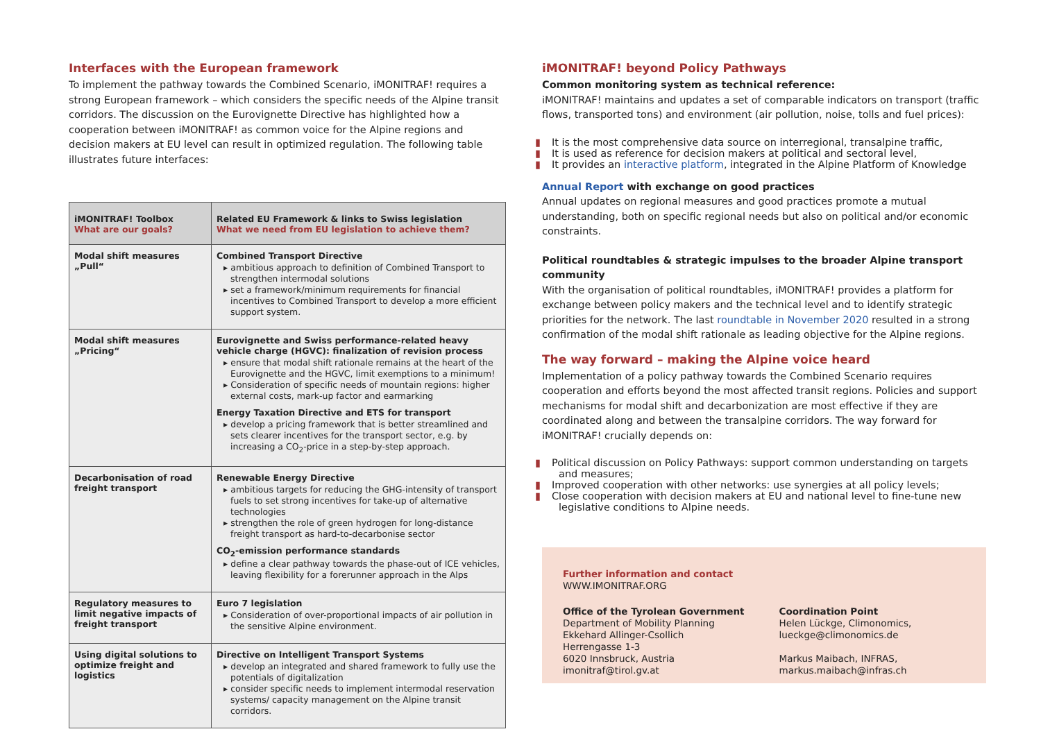Interfaces with the European framework
To implement the pathway towards the Combined Scenario, iMONITRAF! requires a strong European framework – which considers the specific needs of the Alpine transit corridors. The discussion on the Eurovignette Directive has highlighted how a cooperation between iMONITRAF! as common voice for the Alpine regions and decision makers at EU level can result in optimized regulation. The following table illustrates future interfaces:
| iMONITRAF! Toolbox What are our goals? | Related EU Framework & links to Swiss legislation What we need from EU legislation to achieve them? |
| --- | --- |
| Modal shift measures „Pull“ | Combined Transport Directive ▸ ambitious approach to definition of Combined Transport to strengthen intermodal solutions ▸ set a framework/minimum requirements for financial incentives to Combined Transport to develop a more efficient support system. |
| Modal shift measures „Pricing“ | Eurovignette and Swiss performance-related heavy vehicle charge (HGVC): finalization of revision process ▸ ensure that modal shift rationale remains at the heart of the Eurovignette and the HGVC, limit exemptions to a minimum! ▸ Consideration of specific needs of mountain regions: higher external costs, mark-up factor and earmarking Energy Taxation Directive and ETS for transport ▸ develop a pricing framework that is better streamlined and sets clearer incentives for the transport sector, e.g. by increasing a CO<sub>2</sub>-price in a step-by-step approach. |
| Decarbonisation of road freight transport | Renewable Energy Directive ▸ ambitious targets for reducing the GHG-intensity of transport fuels to set strong incentives for take-up of alternative technologies ▸ strengthen the role of green hydrogen for long-distance freight transport as hard-to-decarbonise sector CO<sub>2</sub>-emission performance standards ▸ define a clear pathway towards the phase-out of ICE vehicles, leaving flexibility for a forerunner approach in the Alps |
| Regulatory measures to limit negative impacts of freight transport | Euro 7 legislation ▸ Consideration of over-proportional impacts of air pollution in the sensitive Alpine environment. |
| Using digital solutions to optimize freight and logistics | Directive on Intelligent Transport Systems ▸ develop an integrated and shared framework to fully use the potentials of digitalization ▸ consider specific needs to implement intermodal reservation systems/ capacity management on the Alpine transit corridors. |
iMONITRAF! beyond Policy Pathways
Common monitoring system as technical reference:
iMONITRAF! maintains and updates a set of comparable indicators on transport (traffic flows, transported tons) and environment (air pollution, noise, tolls and fuel prices):
▮ It is the most comprehensive data source on interregional, transalpine traffic,
▮ It is used as reference for decision makers at political and sectoral level,
▮ It provides an interactive platform, integrated in the Alpine Platform of Knowledge
Annual Report with exchange on good practices
Annual updates on regional measures and good practices promote a mutual understanding, both on specific regional needs but also on political and/or economic constraints.
Political roundtables & strategic impulses to the broader Alpine transport community
With the organisation of political roundtables, iMONITRAF! provides a platform for exchange between policy makers and the technical level and to identify strategic priorities for the network. The last roundtable in November 2020 resulted in a strong confirmation of the modal shift rationale as leading objective for the Alpine regions.
The way forward – making the Alpine voice heard
Implementation of a policy pathway towards the Combined Scenario requires cooperation and efforts beyond the most affected transit regions. Policies and support mechanisms for modal shift and decarbonization are most effective if they are coordinated along and between the transalpine corridors. The way forward for iMONITRAF! crucially depends on:
▮ Political discussion on Policy Pathways: support common understanding on targets and measures;
▮ Improved cooperation with other networks: use synergies at all policy levels;
▮ Close cooperation with decision makers at EU and national level to fine-tune new legislative conditions to Alpine needs.
Further information and contact
WWW.IMONITRAF.ORG
Office of the Tyrolean Government
Department of Mobility Planning
Ekkehard Allinger-Csollich
Herrengasse 1-3
6020 Innsbruck, Austria
imonitraf@tirol.gv.at
Coordination Point
Helen Lückge, Climonomics,
lueckge@climonomics.de
Markus Maibach, INFRAS,
markus.maibach@infras.ch